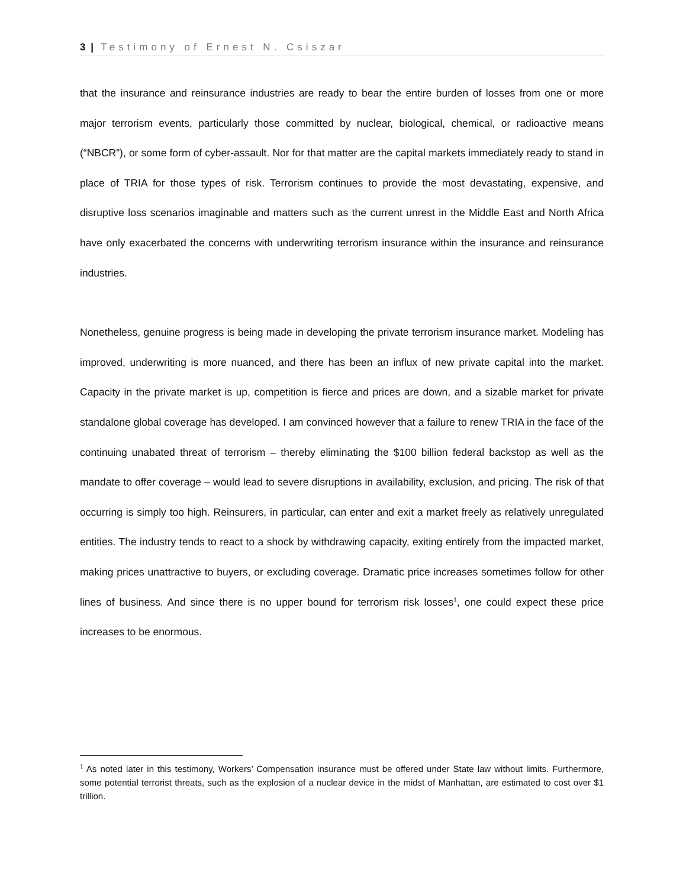3 | Testimony of Ernest N. Csiszar
that the insurance and reinsurance industries are ready to bear the entire burden of losses from one or more major terrorism events, particularly those committed by nuclear, biological, chemical, or radioactive means (“NBCR”), or some form of cyber-assault. Nor for that matter are the capital markets immediately ready to stand in place of TRIA for those types of risk. Terrorism continues to provide the most devastating, expensive, and disruptive loss scenarios imaginable and matters such as the current unrest in the Middle East and North Africa have only exacerbated the concerns with underwriting terrorism insurance within the insurance and reinsurance industries.
Nonetheless, genuine progress is being made in developing the private terrorism insurance market. Modeling has improved, underwriting is more nuanced, and there has been an influx of new private capital into the market. Capacity in the private market is up, competition is fierce and prices are down, and a sizable market for private standalone global coverage has developed. I am convinced however that a failure to renew TRIA in the face of the continuing unabated threat of terrorism – thereby eliminating the $100 billion federal backstop as well as the mandate to offer coverage – would lead to severe disruptions in availability, exclusion, and pricing. The risk of that occurring is simply too high. Reinsurers, in particular, can enter and exit a market freely as relatively unregulated entities. The industry tends to react to a shock by withdrawing capacity, exiting entirely from the impacted market, making prices unattractive to buyers, or excluding coverage. Dramatic price increases sometimes follow for other lines of business. And since there is no upper bound for terrorism risk losses<sup>1</sup>, one could expect these price increases to be enormous.
<sup>1</sup> As noted later in this testimony, Workers’ Compensation insurance must be offered under State law without limits. Furthermore, some potential terrorist threats, such as the explosion of a nuclear device in the midst of Manhattan, are estimated to cost over $1 trillion.